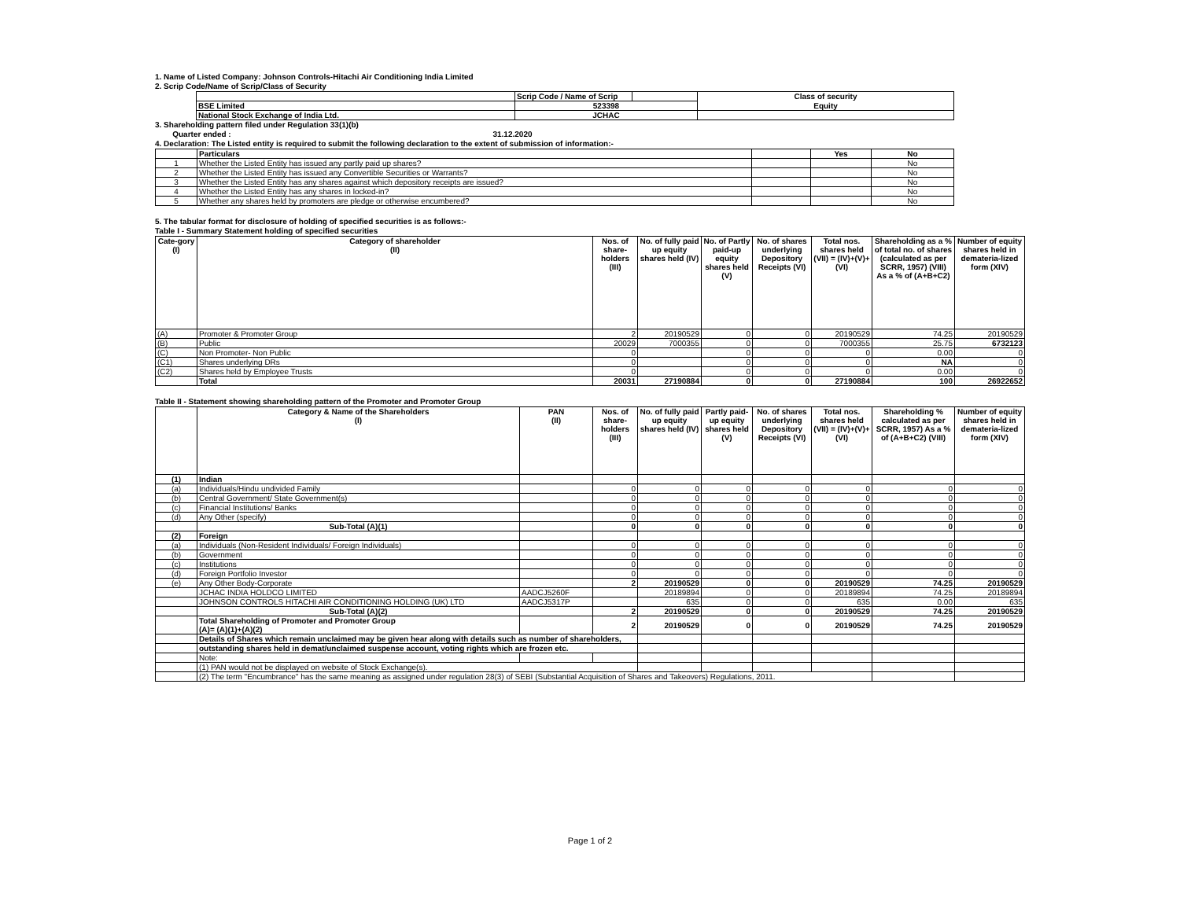1. Name of Listed Company: Johnson Controls-Hitachi Air Conditioning India Limited
2. Scrip Code/Name of Scrip/Class of Security
| | Scrip Code / Name of Scrip | | Class of security |
| BSE Limited | 523398 | | Equity |
| National Stock Exchange of India Ltd. | JCHAC | | |
3. Shareholding pattern filed under Regulation 33(1)(b)
Quarter ended : 31.12.2020
4. Declaration: The Listed entity is required to submit the following declaration to the extent of submission of information:-
| | Particulars | | Yes | No |
| 1 | Whether the Listed Entity has issued any partly paid up shares? | | | No |
| 2 | Whether the Listed Entity has issued any Convertible Securities or Warrants? | | | No |
| 3 | Whether the Listed Entity has any shares against which depository receipts are issued? | | | No |
| 4 | Whether the Listed Entity has any shares in locked-in? | | | No |
| 5 | Whether any shares held by promoters are pledge or otherwise encumbered? | | | No |
5. The tabular format for disclosure of holding of specified securities is as follows:-
Table I - Summary Statement holding of specified securities
| Cate-gory (I) | Category of shareholder (II) | Nos. of share-holders (III) | No. of fully paid up equity shares held (IV) | No. of Partly paid-up equity shares held (V) | No. of shares underlying Depository Receipts (VI) | Total nos. shares held (VII) = (IV)+(V)+ (VI) | Shareholding as a % of total no. of shares (calculated as per SCRR, 1957) (VIII) As a % of (A+B+C2) | Number of equity shares held in demateria-lized form (XIV) |
| --- | --- | --- | --- | --- | --- | --- | --- | --- |
| (A) | Promoter & Promoter Group | 2 | 20190529 | 0 | 0 | 20190529 | 74.25 | 20190529 |
| (B) | Public | 20029 | 7000355 | 0 | 0 | 7000355 | 25.75 | 6732123 |
| (C) | Non Promoter- Non Public | 0 | | 0 | 0 | 0 | 0.00 | 0 |
| (C1) | Shares underlying DRs | 0 | | 0 | 0 | 0 | NA | 0 |
| (C2) | Shares held by Employee Trusts | 0 | | 0 | 0 | 0 | 0.00 | 0 |
| | Total | 20031 | 27190884 | 0 | 0 | 27190884 | 100 | 26922652 |
Table II - Statement showing shareholding pattern of the Promoter and Promoter Group
| | Category & Name of the Shareholders (I) | PAN (II) | Nos. of share-holders (III) | No. of fully paid up equity shares held (IV) | Partly paid-up equity shares held (V) | No. of shares underlying Depository Receipts (VI) | Total nos. shares held (VII) = (IV)+(V)+ (VI) | Shareholding % calculated as per SCRR, 1957) As a % of (A+B+C2) (VIII) | Number of equity shares held in demateria-lized form (XIV) |
| --- | --- | --- | --- | --- | --- | --- | --- | --- | --- |
| (1) | Indian | | | | | | | | |
| (a) | Individuals/Hindu undivided Family | | 0 | 0 | 0 | 0 | 0 | 0 | 0 |
| (b) | Central Government/ State Government(s) | | 0 | 0 | 0 | 0 | 0 | 0 | 0 |
| (c) | Financial Institutions/ Banks | | 0 | 0 | 0 | 0 | 0 | 0 | 0 |
| (d) | Any Other (specify) | | 0 | 0 | 0 | 0 | 0 | 0 | 0 |
| | Sub-Total (A)(1) | | 0 | 0 | 0 | 0 | 0 | 0 | 0 |
| (2) | Foreign | | | | | | | | |
| (a) | Individuals (Non-Resident Individuals/ Foreign Individuals) | | 0 | 0 | 0 | 0 | 0 | 0 | 0 |
| (b) | Government | | 0 | 0 | 0 | 0 | 0 | 0 | 0 |
| (c) | Institutions | | 0 | 0 | 0 | 0 | 0 | 0 | 0 |
| (d) | Foreign Portfolio Investor | | 0 | 0 | 0 | 0 | 0 | 0 | 0 |
| (e) | Any Other Body-Corporate | | 2 | 20190529 | 0 | 0 | 20190529 | 74.25 | 20190529 |
| | JCHAC INDIA HOLDCO LIMITED | AADCJ5260F | | 20189894 | 0 | 0 | 20189894 | 74.25 | 20189894 |
| | JOHNSON CONTROLS HITACHI AIR CONDITIONING HOLDING (UK) LTD | AADCJ5317P | | 635 | 0 | 0 | 635 | 0.00 | 635 |
| | Sub-Total (A)(2) | | 2 | 20190529 | 0 | 0 | 20190529 | 74.25 | 20190529 |
| | Total Shareholding of Promoter and Promoter Group (A)= (A)(1)+(A)(2) | | 2 | 20190529 | 0 | 0 | 20190529 | 74.25 | 20190529 |
| | Details of Shares which remain unclaimed may be given hear along with details such as number of shareholders, | | | | | | | | |
| | outstanding shares held in demat/unclaimed suspense account, voting rights which are frozen etc. | | | | | | | | |
| | Note: | | | | | | | | |
| | (1) PAN would not be displayed on website of Stock Exchange(s). | | | | | | | | |
| | (2) The term "Encumbrance" has the same meaning as assigned under regulation 28(3) of SEBI (Substantial Acquisition of Shares and Takeovers) Regulations, 2011. | | | | | | | | |
Page 1 of 2